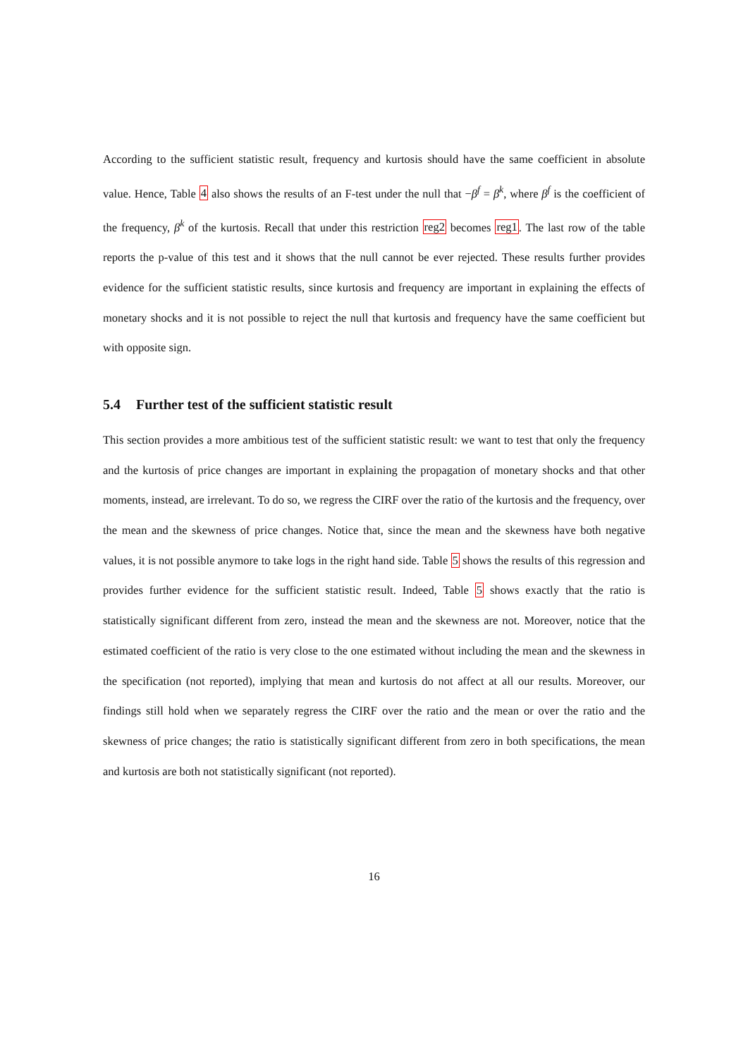According to the sufficient statistic result, frequency and kurtosis should have the same coefficient in absolute value. Hence, Table 4 also shows the results of an F-test under the null that −β<sup>f</sup> = β<sup>k</sup>, where β<sup>f</sup> is the coefficient of the frequency, β<sup>k</sup> of the kurtosis. Recall that under this restriction reg2 becomes reg1. The last row of the table reports the p-value of this test and it shows that the null cannot be ever rejected. These results further provides evidence for the sufficient statistic results, since kurtosis and frequency are important in explaining the effects of monetary shocks and it is not possible to reject the null that kurtosis and frequency have the same coefficient but with opposite sign.
5.4 Further test of the sufficient statistic result
This section provides a more ambitious test of the sufficient statistic result: we want to test that only the frequency and the kurtosis of price changes are important in explaining the propagation of monetary shocks and that other moments, instead, are irrelevant. To do so, we regress the CIRF over the ratio of the kurtosis and the frequency, over the mean and the skewness of price changes. Notice that, since the mean and the skewness have both negative values, it is not possible anymore to take logs in the right hand side. Table 5 shows the results of this regression and provides further evidence for the sufficient statistic result. Indeed, Table 5 shows exactly that the ratio is statistically significant different from zero, instead the mean and the skewness are not. Moreover, notice that the estimated coefficient of the ratio is very close to the one estimated without including the mean and the skewness in the specification (not reported), implying that mean and kurtosis do not affect at all our results. Moreover, our findings still hold when we separately regress the CIRF over the ratio and the mean or over the ratio and the skewness of price changes; the ratio is statistically significant different from zero in both specifications, the mean and kurtosis are both not statistically significant (not reported).
16